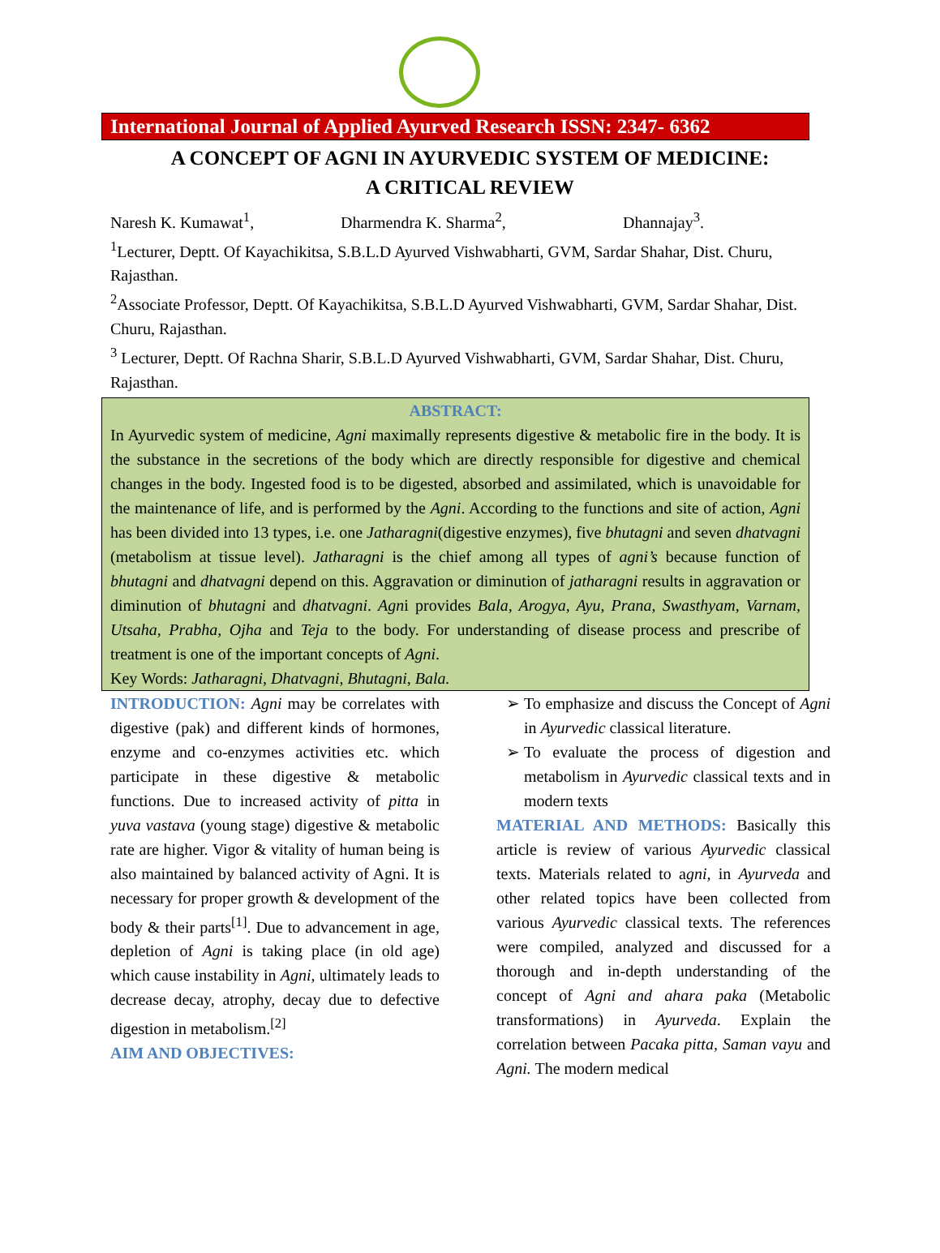International Journal of Applied Ayurved Research ISSN: 2347- 6362
A CONCEPT OF AGNI IN AYURVEDIC SYSTEM OF MEDICINE:
A CRITICAL REVIEW
Naresh K. Kumawat<sup>1</sup>, Dharmendra K. Sharma<sup>2</sup>, Dhannajay<sup>3</sup>.
<sup>1</sup> Lecturer, Deptt. Of Kayachikitsa, S.B.L.D Ayurved Vishwabharti, GVM, Sardar Shahar, Dist. Churu, Rajasthan.
<sup>2</sup> Associate Professor, Deptt. Of Kayachikitsa, S.B.L.D Ayurved Vishwabharti, GVM, Sardar Shahar, Dist. Churu, Rajasthan.
<sup>3</sup> Lecturer, Deptt. Of Rachna Sharir, S.B.L.D Ayurved Vishwabharti, GVM, Sardar Shahar, Dist. Churu, Rajasthan.
ABSTRACT:
In Ayurvedic system of medicine, Agni maximally represents digestive & metabolic fire in the body. It is the substance in the secretions of the body which are directly responsible for digestive and chemical changes in the body. Ingested food is to be digested, absorbed and assimilated, which is unavoidable for the maintenance of life, and is performed by the Agni. According to the functions and site of action, Agni has been divided into 13 types, i.e. one Jatharagni(digestive enzymes), five bhutagni and seven dhatvagni (metabolism at tissue level). Jatharagni is the chief among all types of agni’s because function of bhutagni and dhatvagni depend on this. Aggravation or diminution of jatharagni results in aggravation or diminution of bhutagni and dhatvagni. Agni provides Bala, Arogya, Ayu, Prana, Swasthyam, Varnam, Utsaha, Prabha, Ojha and Teja to the body. For understanding of disease process and prescribe of treatment is one of the important concepts of Agni.
Key Words: Jatharagni, Dhatvagni, Bhutagni, Bala.
INTRODUCTION: Agni may be correlates with digestive (pak) and different kinds of hormones, enzyme and co-enzymes activities etc. which participate in these digestive & metabolic functions. Due to increased activity of pitta in yuva vastava (young stage) digestive & metabolic rate are higher. Vigor & vitality of human being is also maintained by balanced activity of Agni. It is necessary for proper growth & development of the body & their parts<sup>[1]</sup>. Due to advancement in age, depletion of Agni is taking place (in old age) which cause instability in Agni, ultimately leads to decrease decay, atrophy, decay due to defective digestion in metabolism.<sup>[2]</sup>
AIM AND OBJECTIVES:
To emphasize and discuss the Concept of Agni in Ayurvedic classical literature.
To evaluate the process of digestion and metabolism in Ayurvedic classical texts and in modern texts
MATERIAL AND METHODS: Basically this article is review of various Ayurvedic classical texts. Materials related to agni, in Ayurveda and other related topics have been collected from various Ayurvedic classical texts. The references were compiled, analyzed and discussed for a thorough and in-depth understanding of the concept of Agni and ahara paka (Metabolic transformations) in Ayurveda. Explain the correlation between Pacaka pitta, Saman vayu and Agni. The modern medical